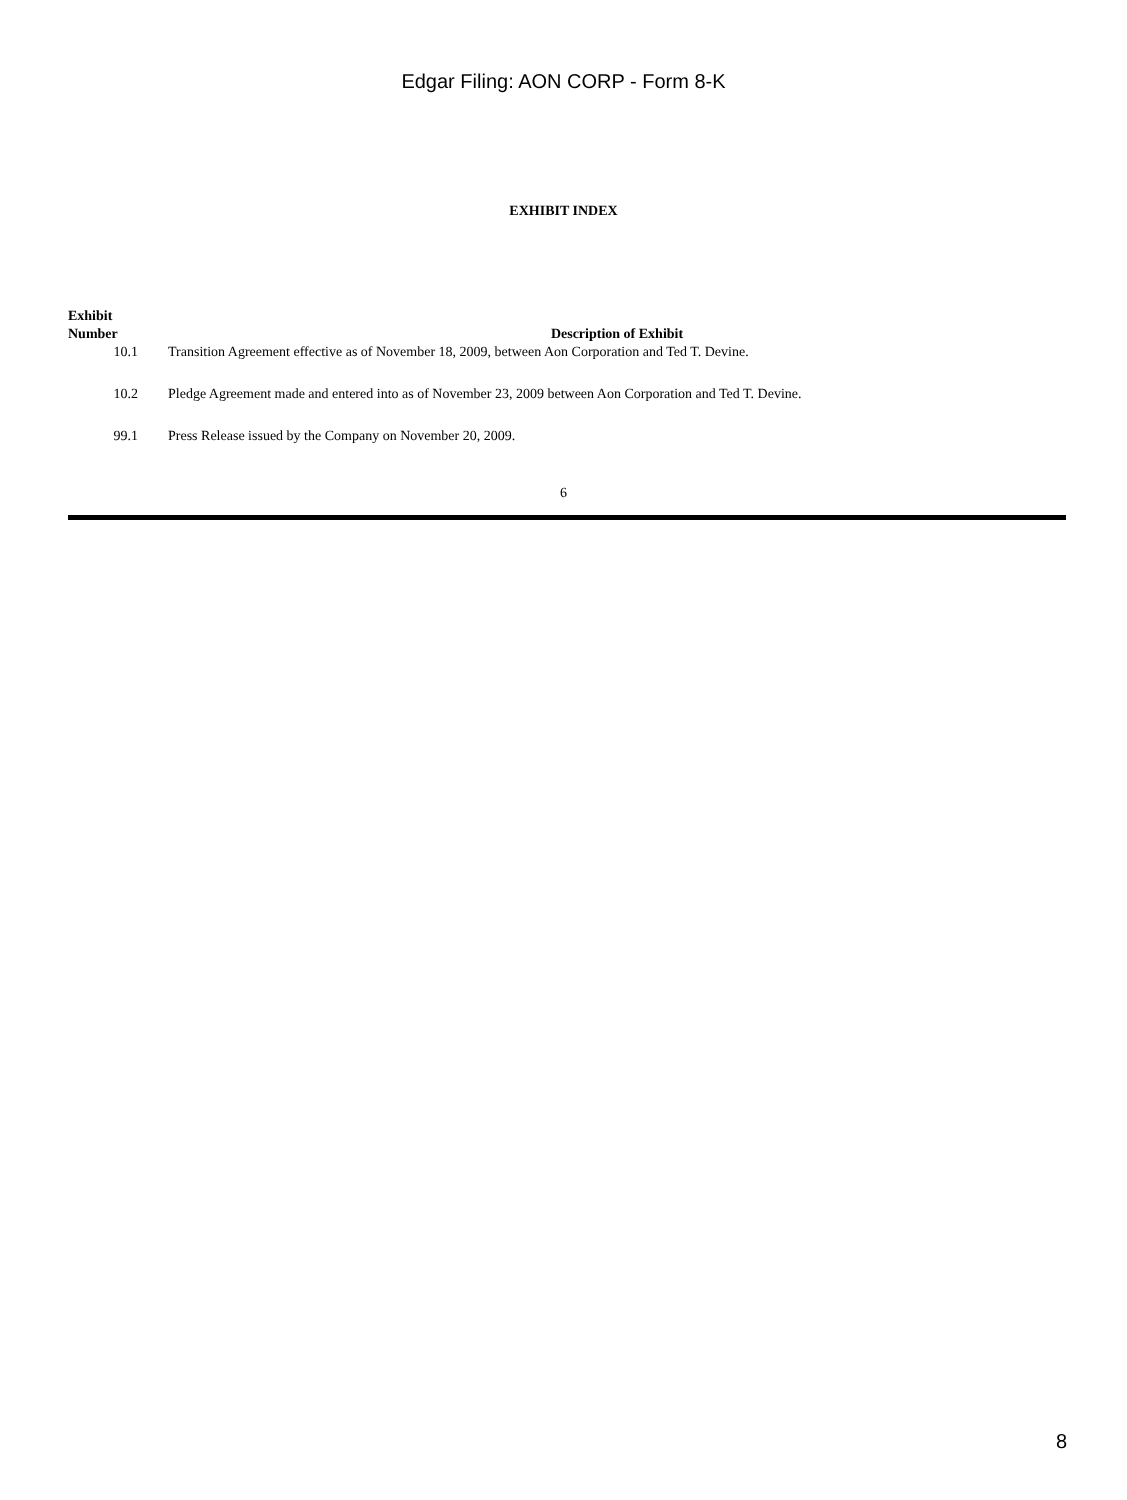Edgar Filing: AON CORP - Form 8-K
EXHIBIT INDEX
| Exhibit Number | Description of Exhibit |
| --- | --- |
| 10.1 | Transition Agreement effective as of November 18, 2009, between Aon Corporation and Ted T. Devine. |
| 10.2 | Pledge Agreement made and entered into as of November 23, 2009 between Aon Corporation and Ted T. Devine. |
| 99.1 | Press Release issued by the Company on November 20, 2009. |
6
8